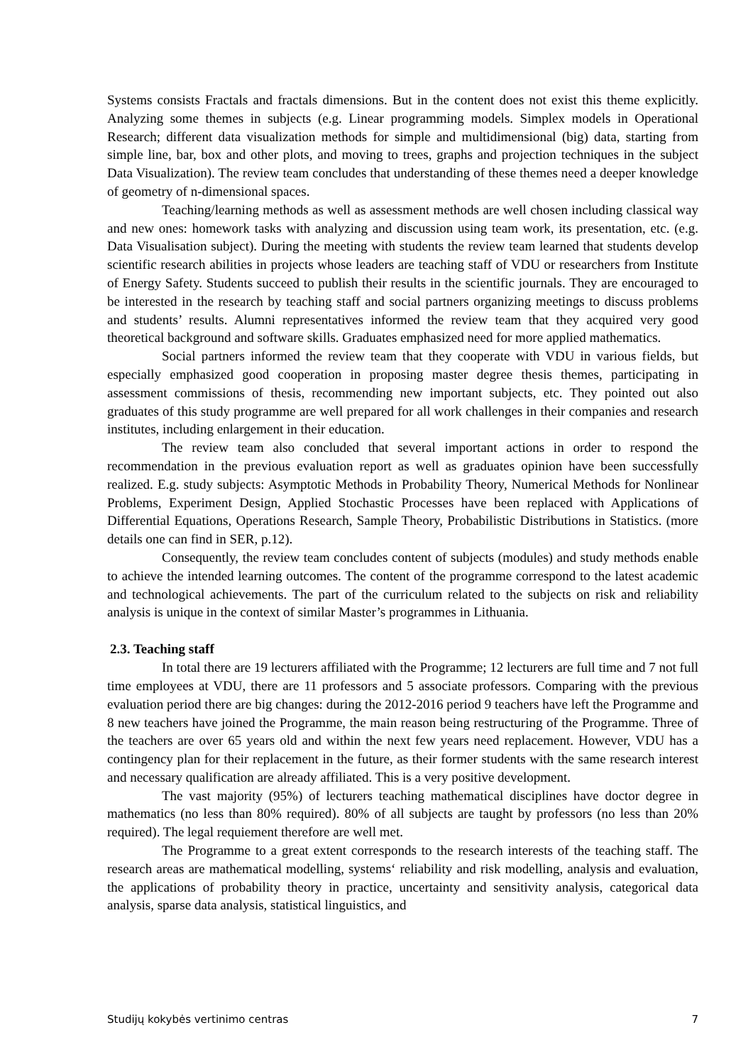Systems consists Fractals and fractals dimensions. But in the content does not exist this theme explicitly. Analyzing some themes in subjects (e.g. Linear programming models. Simplex models in Operational Research; different data visualization methods for simple and multidimensional (big) data, starting from simple line, bar, box and other plots, and moving to trees, graphs and projection techniques in the subject Data Visualization). The review team concludes that understanding of these themes need a deeper knowledge of geometry of n-dimensional spaces.
Teaching/learning methods as well as assessment methods are well chosen including classical way and new ones: homework tasks with analyzing and discussion using team work, its presentation, etc. (e.g. Data Visualisation subject). During the meeting with students the review team learned that students develop scientific research abilities in projects whose leaders are teaching staff of VDU or researchers from Institute of Energy Safety. Students succeed to publish their results in the scientific journals. They are encouraged to be interested in the research by teaching staff and social partners organizing meetings to discuss problems and students’ results. Alumni representatives informed the review team that they acquired very good theoretical background and software skills. Graduates emphasized need for more applied mathematics.
Social partners informed the review team that they cooperate with VDU in various fields, but especially emphasized good cooperation in proposing master degree thesis themes, participating in assessment commissions of thesis, recommending new important subjects, etc. They pointed out also graduates of this study programme are well prepared for all work challenges in their companies and research institutes, including enlargement in their education.
The review team also concluded that several important actions in order to respond the recommendation in the previous evaluation report as well as graduates opinion have been successfully realized. E.g. study subjects: Asymptotic Methods in Probability Theory, Numerical Methods for Nonlinear Problems, Experiment Design, Applied Stochastic Processes have been replaced with Applications of Differential Equations, Operations Research, Sample Theory, Probabilistic Distributions in Statistics. (more details one can find in SER, p.12).
Consequently, the review team concludes content of subjects (modules) and study methods enable to achieve the intended learning outcomes. The content of the programme correspond to the latest academic and technological achievements. The part of the curriculum related to the subjects on risk and reliability analysis is unique in the context of similar Master’s programmes in Lithuania.
2.3. Teaching staff
In total there are 19 lecturers affiliated with the Programme; 12 lecturers are full time and 7 not full time employees at VDU, there are 11 professors and 5 associate professors. Comparing with the previous evaluation period there are big changes: during the 2012-2016 period 9 teachers have left the Programme and 8 new teachers have joined the Programme, the main reason being restructuring of the Programme. Three of the teachers are over 65 years old and within the next few years need replacement. However, VDU has a contingency plan for their replacement in the future, as their former students with the same research interest and necessary qualification are already affiliated. This is a very positive development.
The vast majority (95%) of lecturers teaching mathematical disciplines have doctor degree in mathematics (no less than 80% required). 80% of all subjects are taught by professors (no less than 20% required). The legal requiement therefore are well met.
The Programme to a great extent corresponds to the research interests of the teaching staff. The research areas are mathematical modelling, systems‘ reliability and risk modelling, analysis and evaluation, the applications of probability theory in practice, uncertainty and sensitivity analysis, categorical data analysis, sparse data analysis, statistical linguistics, and
Studijų kokybės vertinimo centras 7